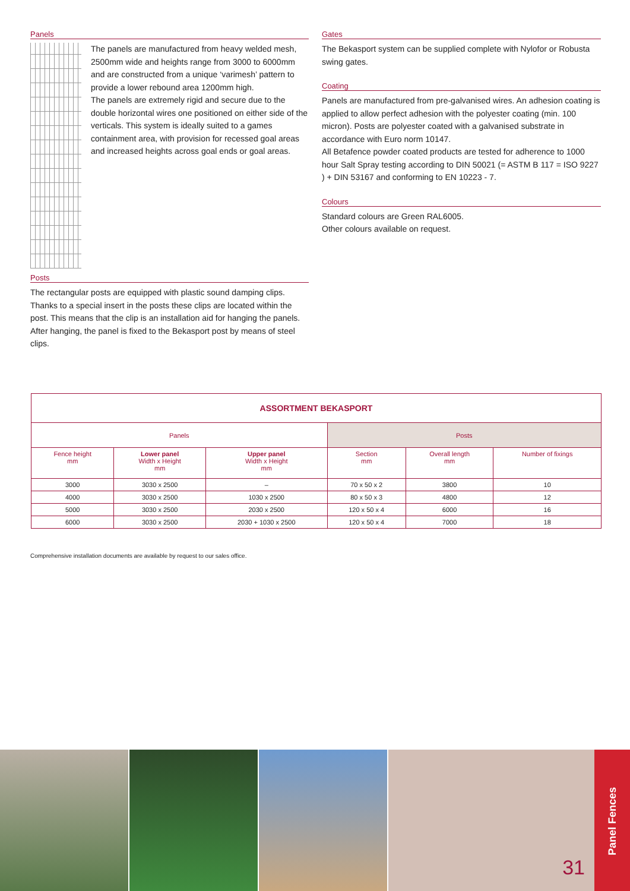Panels
The panels are manufactured from heavy welded mesh, 2500mm wide and heights range from 3000 to 6000mm and are constructed from a unique ‘varimesh’ pattern to provide a lower rebound area 1200mm high.
The panels are extremely rigid and secure due to the double horizontal wires one positioned on either side of the verticals. This system is ideally suited to a games containment area, with provision for recessed goal areas and increased heights across goal ends or goal areas.
Posts
The rectangular posts are equipped with plastic sound damping clips. Thanks to a special insert in the posts these clips are located within the post. This means that the clip is an installation aid for hanging the panels. After hanging, the panel is fixed to the Bekasport post by means of steel clips.
Gates
The Bekasport system can be supplied complete with Nylofor or Robusta swing gates.
Coating
Panels are manufactured from pre-galvanised wires. An adhesion coating is applied to allow perfect adhesion with the polyester coating (min. 100 micron). Posts are polyester coated with a galvanised substrate in accordance with Euro norm 10147.
All Betafence powder coated products are tested for adherence to 1000 hour Salt Spray testing according to DIN 50021 (= ASTM B 117 = ISO 9227 ) + DIN 53167 and conforming to EN 10223 - 7.
Colours
Standard colours are Green RAL6005.
Other colours available on request.
| ASSORTMENT BEKASPORT | | | | | |
| --- | --- | --- | --- | --- | --- |
| Panels | | | Posts | | |
| Fence height mm | Lower panel Width x Height mm | Upper panel Width x Height mm | Section mm | Overall length mm | Number of fixings |
| 3000 | 3030 x 2500 | – | 70 x 50 x 2 | 3800 | 10 |
| 4000 | 3030 x 2500 | 1030 x 2500 | 80 x 50 x 3 | 4800 | 12 |
| 5000 | 3030 x 2500 | 2030 x 2500 | 120 x 50 x 4 | 6000 | 16 |
| 6000 | 3030 x 2500 | 2030 + 1030 x 2500 | 120 x 50 x 4 | 7000 | 18 |
Comprehensive installation documents are available by request to our sales office.
31
Panel Fences